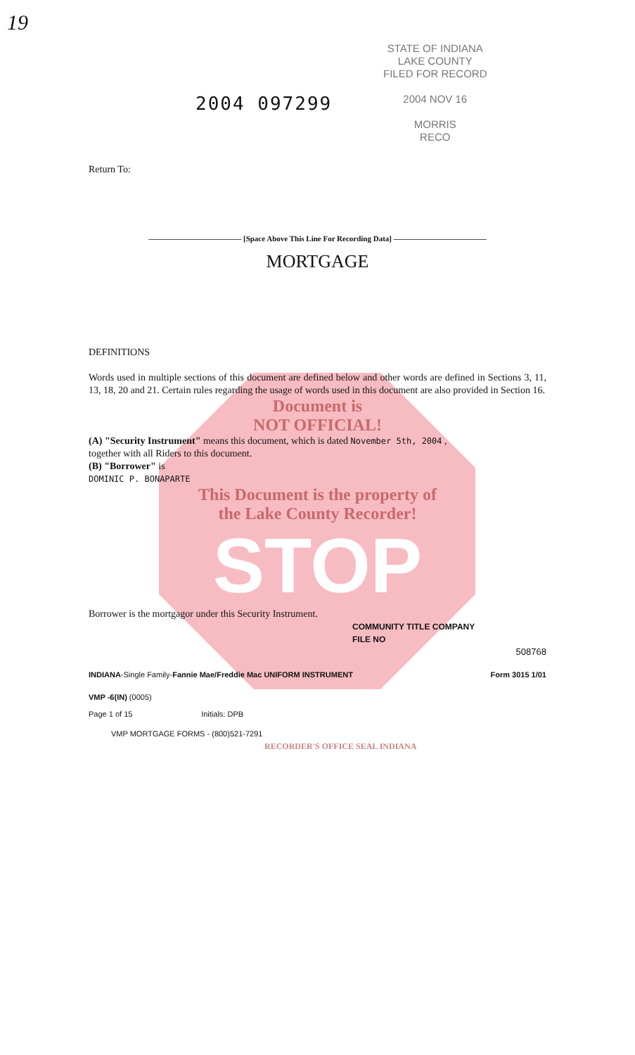19
STATE OF INDIANA
LAKE COUNTY
FILED FOR RECORD
2004 NOV 16
MORRIS
RECO
2004 097299
Return To:
———————————— [Space Above This Line For Recording Data] ————————————
MORTGAGE
DEFINITIONS
Words used in multiple sections of this document are defined below and other words are defined in Sections 3, 11, 13, 18, 20 and 21. Certain rules regarding the usage of words used in this document are also provided in Section 16.
Document is
NOT OFFICIAL!
(A) "Security Instrument" means this document, which is dated November 5th, 2004 ,
together with all Riders to this document.
(B) "Borrower" is
DOMINIC P. BONAPARTE
This Document is the property of
the Lake County Recorder!
STOP
Borrower is the mortgagor under this Security Instrument.
COMMUNITY TITLE COMPANY
FILE NO
508768
INDIANA-Single Family-Fannie Mae/Freddie Mac UNIFORM INSTRUMENT Form 3015 1/01
VMP -6(IN) (0005)
Page 1 of 15 Initials: DPB
VMP MORTGAGE FORMS - (800)521-7291
RECORDER'S OFFICE SEAL INDIANA